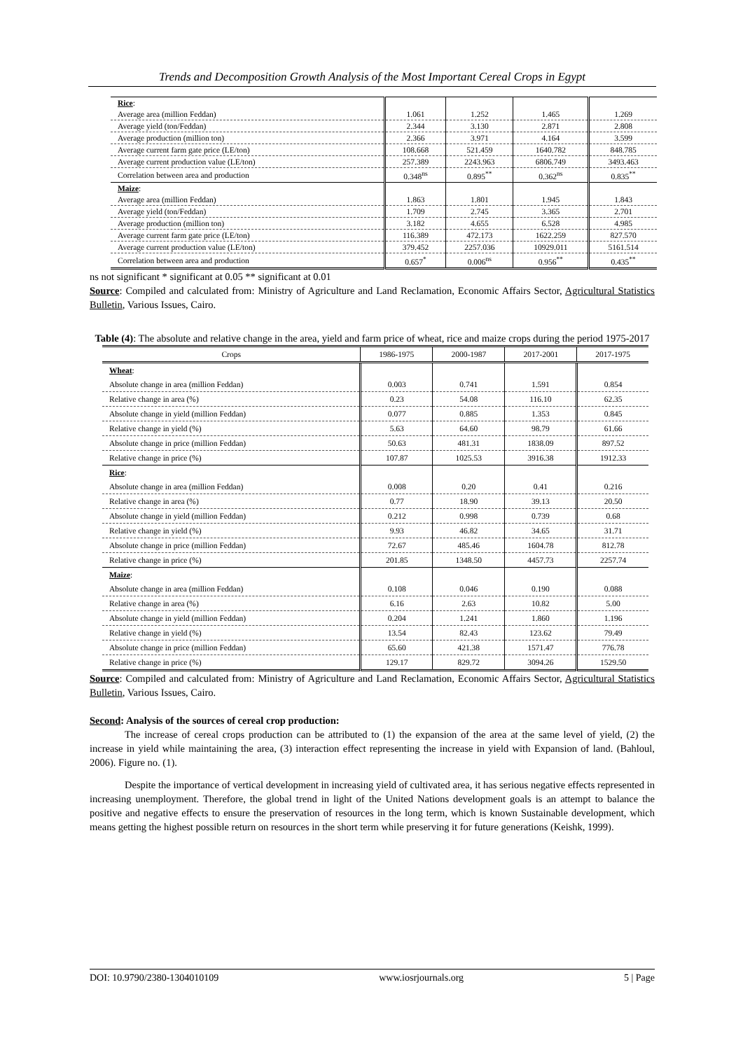Trends and Decomposition Growth Analysis of the Most Important Cereal Crops in Egypt
| Rice : | | | | |
| Average area (million Feddan) | 1.061 | 1.252 | 1.465 | 1.269 |
| Average yield (ton/Feddan) | 2.344 | 3.130 | 2.871 | 2.808 |
| Average production (million ton) | 2.366 | 3.971 | 4.164 | 3.599 |
| Average current farm gate price (LE/ton) | 108.668 | 521.459 | 1640.782 | 848.785 |
| Average current production value (LE/ton) | 257.389 | 2243.963 | 6806.749 | 3493.463 |
| Correlation between area and production | 0.348<sup>ns</sup> | 0.895<sup>**</sup> | 0.362<sup>ns</sup> | 0.835<sup>**</sup> |
| Maize : | | | | |
| Average area (million Feddan) | 1.863 | 1.801 | 1.945 | 1.843 |
| Average yield (ton/Feddan) | 1.709 | 2.745 | 3.365 | 2.701 |
| Average production (million ton) | 3.182 | 4.655 | 6.528 | 4.985 |
| Average current farm gate price (LE/ton) | 116.389 | 472.173 | 1622.259 | 827.570 |
| Average current production value (LE/ton) | 379.452 | 2257.036 | 10929.011 | 5161.514 |
| Correlation between area and production | 0.657<sup>*</sup> | 0.006<sup>ns</sup> | 0.956<sup>**</sup> | 0.435<sup>**</sup> |
ns not significant * significant at 0.05 ** significant at 0.01
Source: Compiled and calculated from: Ministry of Agriculture and Land Reclamation, Economic Affairs Sector, Agricultural Statistics Bulletin, Various Issues, Cairo.
Table (4): The absolute and relative change in the area, yield and farm price of wheat, rice and maize crops during the period 1975-2017
| Crops | 1986-1975 | 2000-1987 | 2017-2001 | 2017-1975 |
| --- | --- | --- | --- | --- |
| Wheat : | | | | |
| Absolute change in area (million Feddan) | 0.003 | 0.741 | 1.591 | 0.854 |
| Relative change in area (%) | 0.23 | 54.08 | 116.10 | 62.35 |
| Absolute change in yield (million Feddan) | 0.077 | 0.885 | 1.353 | 0.845 |
| Relative change in yield (%) | 5.63 | 64.60 | 98.79 | 61.66 |
| Absolute change in price (million Feddan) | 50.63 | 481.31 | 1838.09 | 897.52 |
| Relative change in price (%) | 107.87 | 1025.53 | 3916.38 | 1912.33 |
| Rice : | | | | |
| Absolute change in area (million Feddan) | 0.008 | 0.20 | 0.41 | 0.216 |
| Relative change in area (%) | 0.77 | 18.90 | 39.13 | 20.50 |
| Absolute change in yield (million Feddan) | 0.212 | 0.998 | 0.739 | 0.68 |
| Relative change in yield (%) | 9.93 | 46.82 | 34.65 | 31.71 |
| Absolute change in price (million Feddan) | 72.67 | 485.46 | 1604.78 | 812.78 |
| Relative change in price (%) | 201.85 | 1348.50 | 4457.73 | 2257.74 |
| Maize : | | | | |
| Absolute change in area (million Feddan) | 0.108 | 0.046 | 0.190 | 0.088 |
| Relative change in area (%) | 6.16 | 2.63 | 10.82 | 5.00 |
| Absolute change in yield (million Feddan) | 0.204 | 1.241 | 1.860 | 1.196 |
| Relative change in yield (%) | 13.54 | 82.43 | 123.62 | 79.49 |
| Absolute change in price (million Feddan) | 65.60 | 421.38 | 1571.47 | 776.78 |
| Relative change in price (%) | 129.17 | 829.72 | 3094.26 | 1529.50 |
Source: Compiled and calculated from: Ministry of Agriculture and Land Reclamation, Economic Affairs Sector, Agricultural Statistics Bulletin, Various Issues, Cairo.
Second: Analysis of the sources of cereal crop production:
The increase of cereal crops production can be attributed to (1) the expansion of the area at the same level of yield, (2) the increase in yield while maintaining the area, (3) interaction effect representing the increase in yield with Expansion of land. (Bahloul, 2006). Figure no. (1).
Despite the importance of vertical development in increasing yield of cultivated area, it has serious negative effects represented in increasing unemployment. Therefore, the global trend in light of the United Nations development goals is an attempt to balance the positive and negative effects to ensure the preservation of resources in the long term, which is known Sustainable development, which means getting the highest possible return on resources in the short term while preserving it for future generations (Keishk, 1999).
DOI: 10.9790/2380-1304010109 www.iosrjournals.org 5 | Page